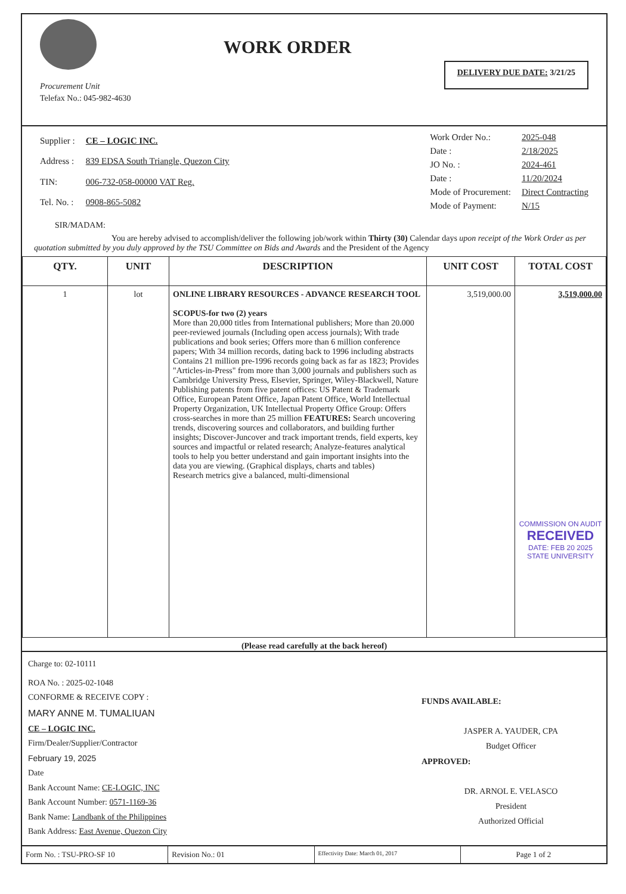Procurement Unit
Telefax No.: 045-982-4630
WORK ORDER
DELIVERY DUE DATE: 3/21/25
| Supplier : | CE – LOGIC INC. |
| Address : | 839 EDSA South Triangle, Quezon City |
| TIN: | 006-732-058-00000 VAT Reg. |
| Tel. No. : | 0908-865-5082 |
| Work Order No.: | 2025-048 |
| Date : | 2/18/2025 |
| JO No. : | 2024-461 |
| Date : | 11/20/2024 |
| Mode of Procurement: | Direct Contracting |
| Mode of Payment: | N/15 |
SIR/MADAM:
You are hereby advised to accomplish/deliver the following job/work within Thirty (30) Calendar days upon receipt of the Work Order as per quotation submitted by you duly approved by the TSU Committee on Bids and Awards and the President of the Agency
| QTY. | UNIT | DESCRIPTION | UNIT COST | TOTAL COST |
| --- | --- | --- | --- | --- |
| 1 | lot | ONLINE LIBRARY RESOURCES - ADVANCE RESEARCH TOOL SCOPUS-for two (2) years More than 20,000 titles from International publishers; More than 20.000 peer-reviewed journals (Including open access journals); With trade publications and book series; Offers more than 6 million conference papers; With 34 million records, dating back to 1996 including abstracts Contains 21 million pre-1996 records going back as far as 1823; Provides "Articles-in-Press" from more than 3,000 journals and publishers such as Cambridge University Press, Elsevier, Springer, Wiley-Blackwell, Nature Publishing patents from five patent offices: US Patent & Trademark Office, European Patent Office, Japan Patent Office, World Intellectual Property Organization, UK Intellectual Property Office Group: Offers cross-searches in more than 25 million FEATURES: Search uncovering trends, discovering sources and collaborators, and building further insights; Discover-Juncover and track important trends, field experts, key sources and impactful or related research; Analyze-features analytical tools to help you better understand and gain important insights into the data you are viewing. (Graphical displays, charts and tables) Research metrics give a balanced, multi-dimensional | 3,519,000.00 | 3,519,000.00 COMMISSION ON AUDIT RECEIVED DATE: FEB 20 2025 STATE UNIVERSITY |
(Please read carefully at the back hereof)
Charge to: 02-10111
ROA No. : 2025-02-1048
CONFORME & RECEIVE COPY :
MARY ANNE M. TUMALIUAN
CE – LOGIC INC.
Firm/Dealer/Supplier/Contractor
February 19, 2025
Date
Bank Account Name: CE-LOGIC, INC
Bank Account Number: 0571-1169-36
Bank Name: Landbank of the Philippines
Bank Address: East Avenue, Quezon City
FUNDS AVAILABLE:
JASPER A. YAUDER, CPA
Budget Officer
APPROVED:
DR. ARNOL E. VELASCO
President
Authorized Official
Form No. : TSU-PRO-SF 10 Revision No.: 01
Effectivity Date: March 01, 2017
Page 1 of 2